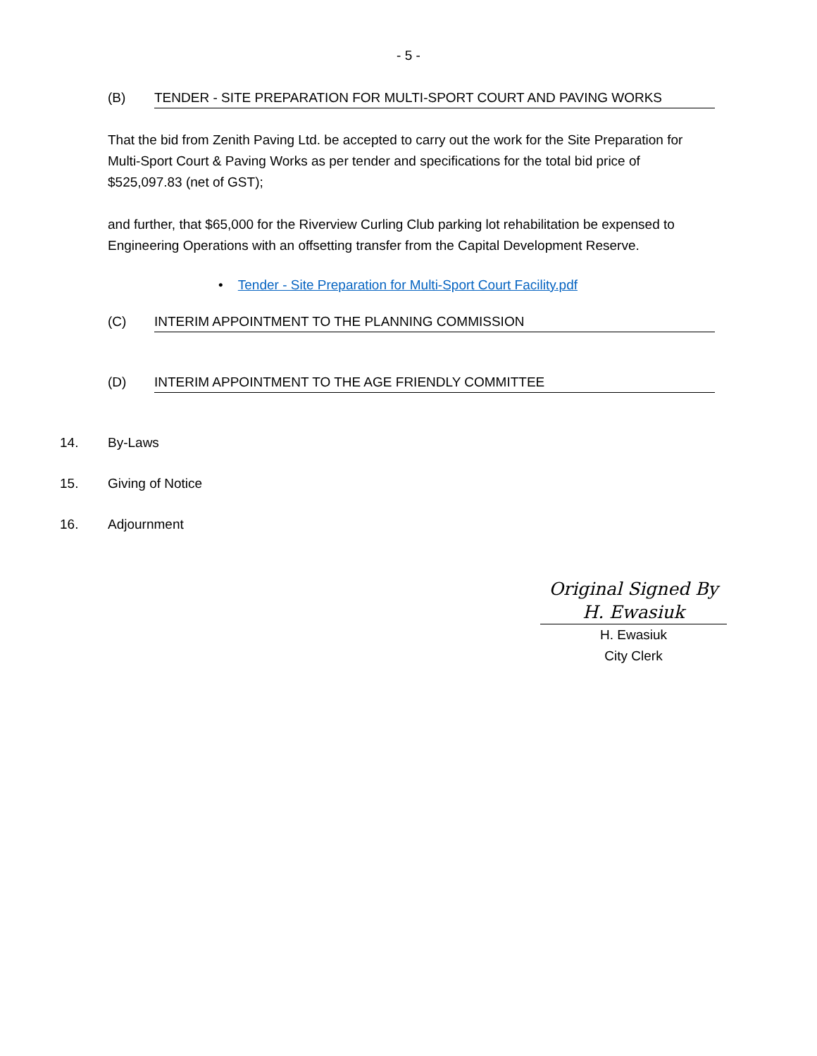- 5 -
(B) TENDER - SITE PREPARATION FOR MULTI-SPORT COURT AND PAVING WORKS
That the bid from Zenith Paving Ltd. be accepted to carry out the work for the Site Preparation for Multi-Sport Court & Paving Works as per tender and specifications for the total bid price of $525,097.83 (net of GST);
and further, that $65,000 for the Riverview Curling Club parking lot rehabilitation be expensed to Engineering Operations with an offsetting transfer from the Capital Development Reserve.
• Tender - Site Preparation for Multi-Sport Court Facility.pdf
(C) INTERIM APPOINTMENT TO THE PLANNING COMMISSION
(D) INTERIM APPOINTMENT TO THE AGE FRIENDLY COMMITTEE
14. By-Laws
15. Giving of Notice
16. Adjournment
Original Signed By
H. Ewasiuk
H. Ewasiuk
City Clerk